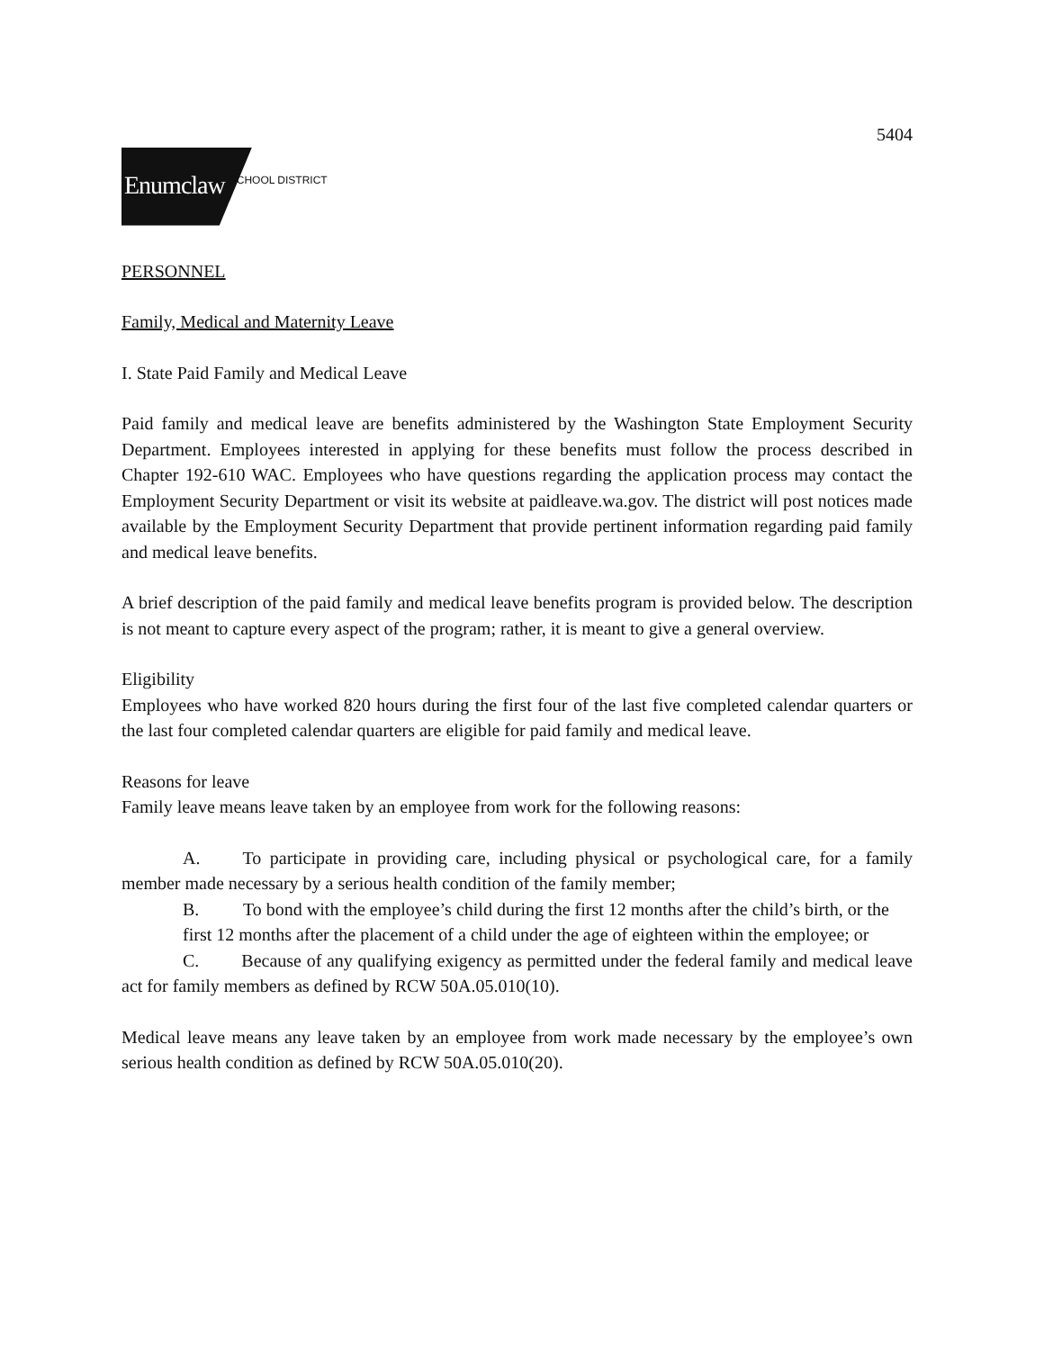5404
Enumclaw SCHOOL DISTRICT
PERSONNEL
Family, Medical and Maternity Leave
I. State Paid Family and Medical Leave
Paid family and medical leave are benefits administered by the Washington State Employment Security Department. Employees interested in applying for these benefits must follow the process described in Chapter 192-610 WAC. Employees who have questions regarding the application process may contact the Employment Security Department or visit its website at paidleave.wa.gov. The district will post notices made available by the Employment Security Department that provide pertinent information regarding paid family and medical leave benefits.
A brief description of the paid family and medical leave benefits program is provided below. The description is not meant to capture every aspect of the program; rather, it is meant to give a general overview.
Eligibility
Employees who have worked 820 hours during the first four of the last five completed calendar quarters or the last four completed calendar quarters are eligible for paid family and medical leave.
Reasons for leave
Family leave means leave taken by an employee from work for the following reasons:
A. To participate in providing care, including physical or psychological care, for a family member made necessary by a serious health condition of the family member;
B. To bond with the employee’s child during the first 12 months after the child’s birth, or the first 12 months after the placement of a child under the age of eighteen within the employee; or
C. Because of any qualifying exigency as permitted under the federal family and medical leave act for family members as defined by RCW 50A.05.010(10).
Medical leave means any leave taken by an employee from work made necessary by the employee’s own serious health condition as defined by RCW 50A.05.010(20).